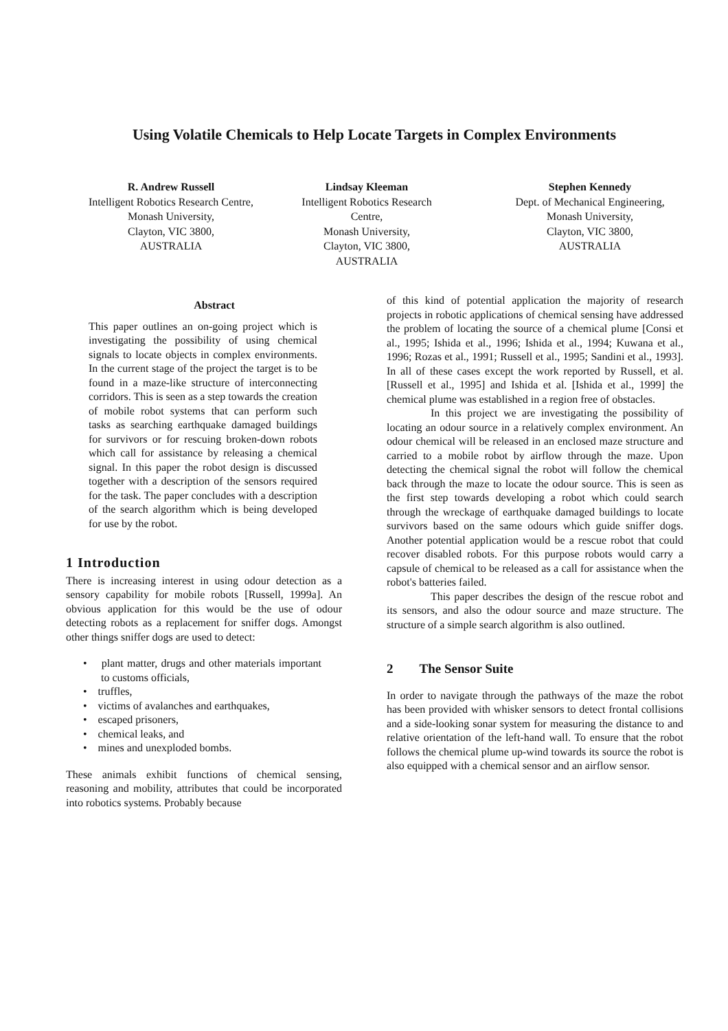Using Volatile Chemicals to Help Locate Targets in Complex Environments
R. Andrew Russell
Intelligent Robotics Research Centre,
Monash University,
Clayton, VIC 3800,
AUSTRALIA
Lindsay Kleeman
Intelligent Robotics Research
Centre,
Monash University,
Clayton, VIC 3800,
AUSTRALIA
Stephen Kennedy
Dept. of Mechanical Engineering,
Monash University,
Clayton, VIC 3800,
AUSTRALIA
Abstract
This paper outlines an on-going project which is investigating the possibility of using chemical signals to locate objects in complex environments. In the current stage of the project the target is to be found in a maze-like structure of interconnecting corridors. This is seen as a step towards the creation of mobile robot systems that can perform such tasks as searching earthquake damaged buildings for survivors or for rescuing broken-down robots which call for assistance by releasing a chemical signal. In this paper the robot design is discussed together with a description of the sensors required for the task. The paper concludes with a description of the search algorithm which is being developed for use by the robot.
1 Introduction
There is increasing interest in using odour detection as a sensory capability for mobile robots [Russell, 1999a]. An obvious application for this would be the use of odour detecting robots as a replacement for sniffer dogs. Amongst other things sniffer dogs are used to detect:
• plant matter, drugs and other materials important to customs officials,
• truffles,
• victims of avalanches and earthquakes,
• escaped prisoners,
• chemical leaks, and
• mines and unexploded bombs.
These animals exhibit functions of chemical sensing, reasoning and mobility, attributes that could be incorporated into robotics systems. Probably because
of this kind of potential application the majority of research projects in robotic applications of chemical sensing have addressed the problem of locating the source of a chemical plume [Consi et al., 1995; Ishida et al., 1996; Ishida et al., 1994; Kuwana et al., 1996; Rozas et al., 1991; Russell et al., 1995; Sandini et al., 1993]. In all of these cases except the work reported by Russell, et al. [Russell et al., 1995] and Ishida et al. [Ishida et al., 1999] the chemical plume was established in a region free of obstacles.
In this project we are investigating the possibility of locating an odour source in a relatively complex environment. An odour chemical will be released in an enclosed maze structure and carried to a mobile robot by airflow through the maze. Upon detecting the chemical signal the robot will follow the chemical back through the maze to locate the odour source. This is seen as the first step towards developing a robot which could search through the wreckage of earthquake damaged buildings to locate survivors based on the same odours which guide sniffer dogs. Another potential application would be a rescue robot that could recover disabled robots. For this purpose robots would carry a capsule of chemical to be released as a call for assistance when the robot's batteries failed.
This paper describes the design of the rescue robot and its sensors, and also the odour source and maze structure. The structure of a simple search algorithm is also outlined.
2 The Sensor Suite
In order to navigate through the pathways of the maze the robot has been provided with whisker sensors to detect frontal collisions and a side-looking sonar system for measuring the distance to and relative orientation of the left-hand wall. To ensure that the robot follows the chemical plume up-wind towards its source the robot is also equipped with a chemical sensor and an airflow sensor.